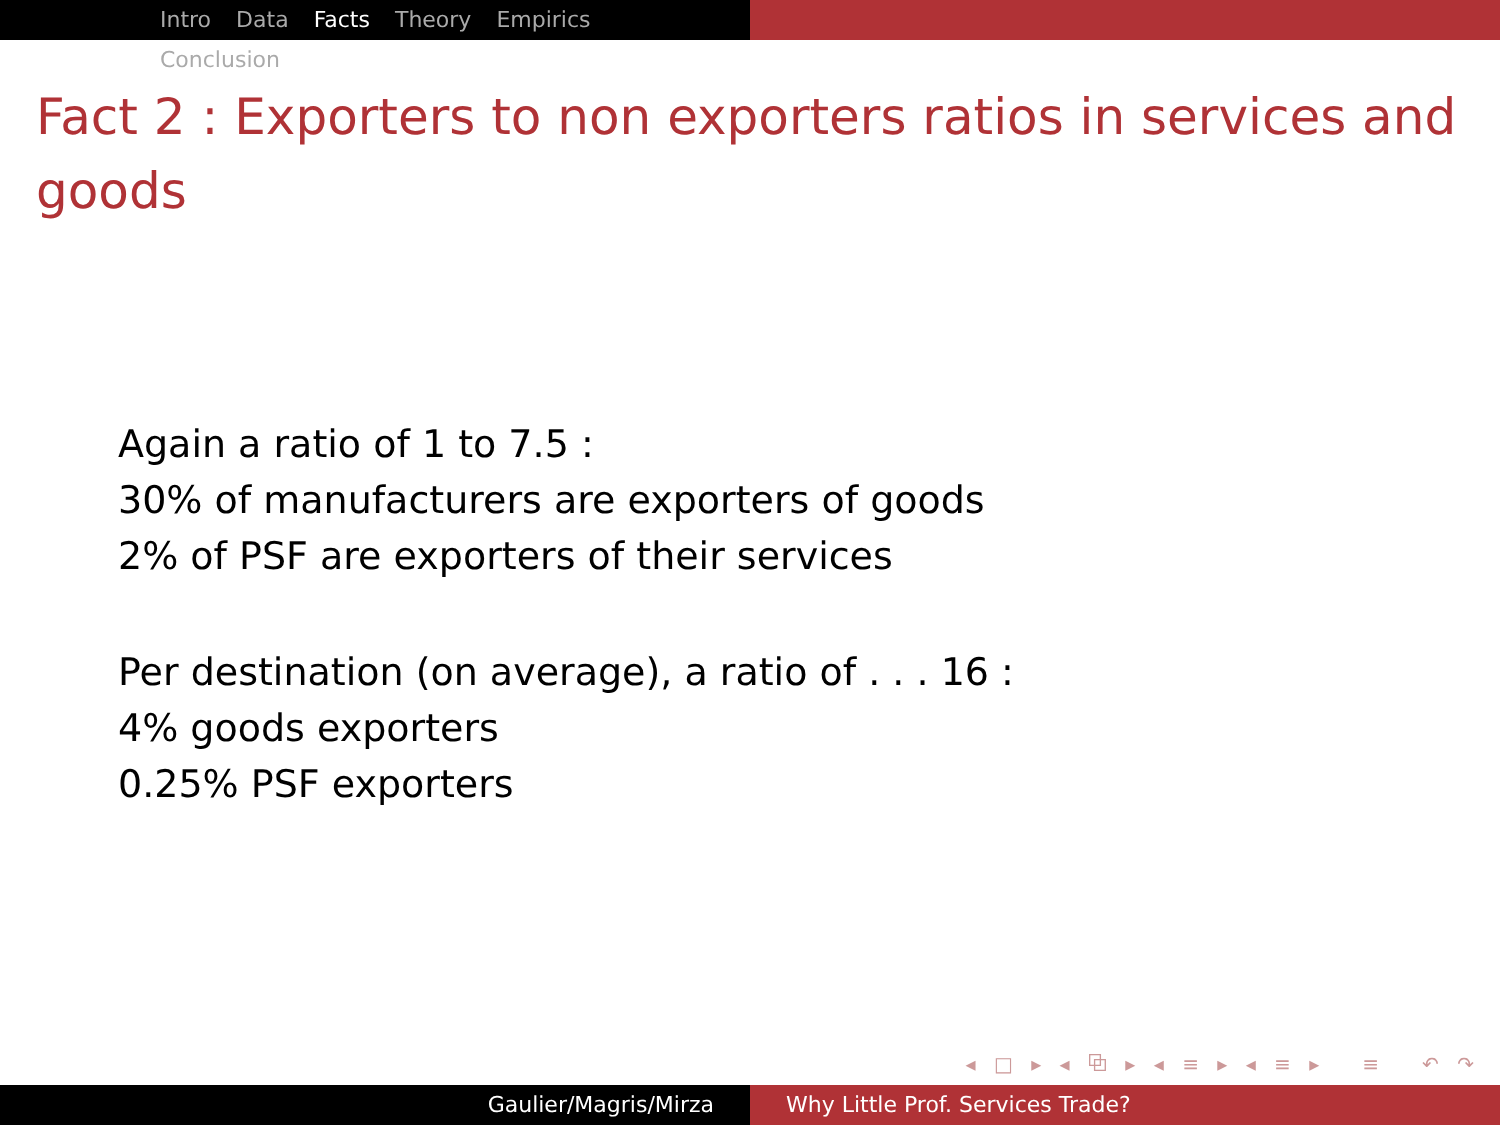Intro Data Facts Theory Empirics Conclusion
Fact 2 : Exporters to non exporters ratios in services and goods
Again a ratio of 1 to 7.5 :
30% of manufacturers are exporters of goods
2% of PSF are exporters of their services
Per destination (on average), a ratio of . . . 16 :
4% goods exporters
0.25% PSF exporters
◂ □ ▸ ◂ ⧉ ▸ ◂ ≡ ▸ ◂ ≡ ▸ ≡ ↶ ↷
Gaulier/Magris/Mirza Why Little Prof. Services Trade?